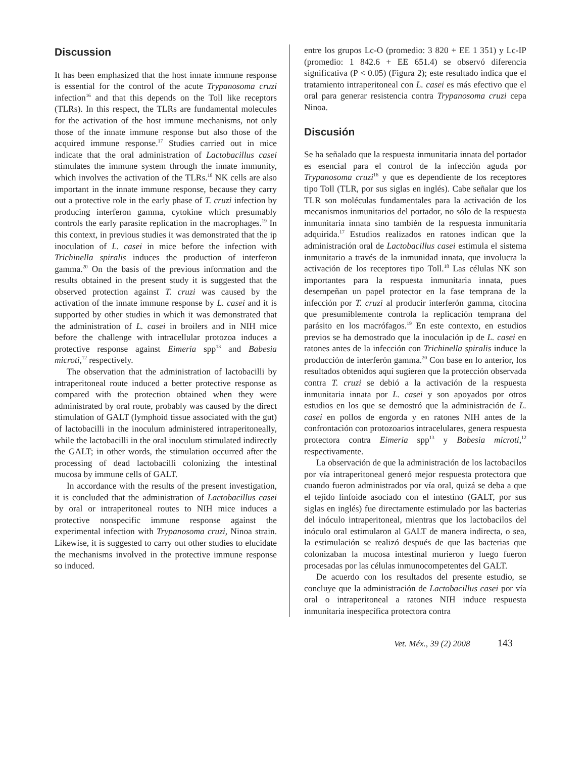Discussion
It has been emphasized that the host innate immune response is essential for the control of the acute Trypanosoma cruzi infection<sup>16</sup> and that this depends on the Toll like receptors (TLRs). In this respect, the TLRs are fundamental molecules for the activation of the host immune mechanisms, not only those of the innate immune response but also those of the acquired immune response.<sup>17</sup> Studies carried out in mice indicate that the oral administration of Lactobacillus casei stimulates the immune system through the innate immunity, which involves the activation of the TLRs.<sup>18</sup> NK cells are also important in the innate immune response, because they carry out a protective role in the early phase of T. cruzi infection by producing interferon gamma, cytokine which presumably controls the early parasite replication in the macrophages.<sup>19</sup> In this context, in previous studies it was demonstrated that the ip inoculation of L. casei in mice before the infection with Trichinella spiralis induces the production of interferon gamma.<sup>20</sup> On the basis of the previous information and the results obtained in the present study it is suggested that the observed protection against T. cruzi was caused by the activation of the innate immune response by L. casei and it is supported by other studies in which it was demonstrated that the administration of L. casei in broilers and in NIH mice before the challenge with intracellular protozoa induces a protective response against Eimeria spp<sup>13</sup> and Babesia microti,<sup>12</sup> respectively.
The observation that the administration of lactobacilli by intraperitoneal route induced a better protective response as compared with the protection obtained when they were administrated by oral route, probably was caused by the direct stimulation of GALT (lymphoid tissue associated with the gut) of lactobacilli in the inoculum administered intraperitoneally, while the lactobacilli in the oral inoculum stimulated indirectly the GALT; in other words, the stimulation occurred after the processing of dead lactobacilli colonizing the intestinal mucosa by immune cells of GALT.
In accordance with the results of the present investigation, it is concluded that the administration of Lactobacillus casei by oral or intraperitoneal routes to NIH mice induces a protective nonspecific immune response against the experimental infection with Trypanosoma cruzi, Ninoa strain. Likewise, it is suggested to carry out other studies to elucidate the mechanisms involved in the protective immune response so induced.
entre los grupos Lc-O (promedio: 3 820 + EE 1 351) y Lc-IP (promedio: 1 842.6 + EE 651.4) se observó diferencia significativa (P < 0.05) (Figura 2); este resultado indica que el tratamiento intraperitoneal con L. casei es más efectivo que el oral para generar resistencia contra Trypanosoma cruzi cepa Ninoa.
Discusión
Se ha señalado que la respuesta inmunitaria innata del portador es esencial para el control de la infección aguda por Trypanosoma cruzi<sup>16</sup> y que es dependiente de los receptores tipo Toll (TLR, por sus siglas en inglés). Cabe señalar que los TLR son moléculas fundamentales para la activación de los mecanismos inmunitarios del portador, no sólo de la respuesta inmunitaria innata sino también de la respuesta inmunitaria adquirida.<sup>17</sup> Estudios realizados en ratones indican que la administración oral de Lactobacillus casei estimula el sistema inmunitario a través de la inmunidad innata, que involucra la activación de los receptores tipo Toll.<sup>18</sup> Las células NK son importantes para la respuesta inmunitaria innata, pues desempeñan un papel protector en la fase temprana de la infección por T. cruzi al producir interferón gamma, citocina que presumiblemente controla la replicación temprana del parásito en los macrófagos.<sup>19</sup> En este contexto, en estudios previos se ha demostrado que la inoculación ip de L. casei en ratones antes de la infección con Trichinella spiralis induce la producción de interferón gamma.<sup>20</sup> Con base en lo anterior, los resultados obtenidos aquí sugieren que la protección observada contra T. cruzi se debió a la activación de la respuesta inmunitaria innata por L. casei y son apoyados por otros estudios en los que se demostró que la administración de L. casei en pollos de engorda y en ratones NIH antes de la confrontación con protozoarios intracelulares, genera respuesta protectora contra Eimeria spp<sup>13</sup> y Babesia microti,<sup>12</sup> respectivamente.
La observación de que la administración de los lactobacilos por vía intraperitoneal generó mejor respuesta protectora que cuando fueron administrados por vía oral, quizá se deba a que el tejido linfoide asociado con el intestino (GALT, por sus siglas en inglés) fue directamente estimulado por las bacterias del inóculo intraperitoneal, mientras que los lactobacilos del inóculo oral estimularon al GALT de manera indirecta, o sea, la estimulación se realizó después de que las bacterias que colonizaban la mucosa intestinal murieron y luego fueron procesadas por las células inmunocompetentes del GALT.
De acuerdo con los resultados del presente estudio, se concluye que la administración de Lactobacillus casei por vía oral o intraperitoneal a ratones NIH induce respuesta inmunitaria inespecífica protectora contra
Vet. Méx., 39 (2) 2008 143